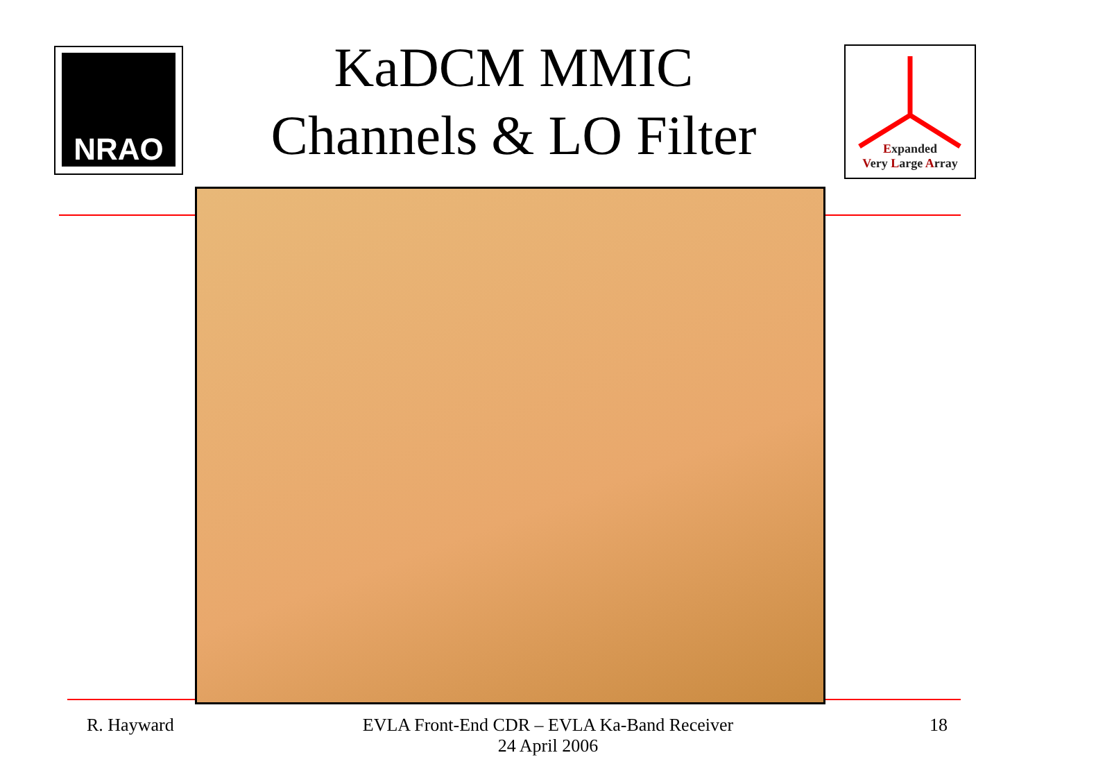NRAO
KaDCM MMIC
Channels & LO Filter
Expanded
Very Large Array
R. Hayward EVLA Front-End CDR – EVLA Ka-Band Receiver
24 April 2006 18